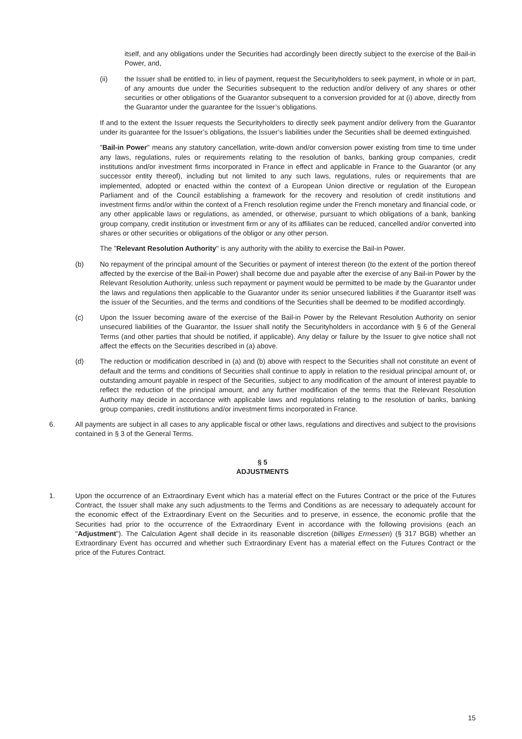itself, and any obligations under the Securities had accordingly been directly subject to the exercise of the Bail-in Power, and,
(ii) the Issuer shall be entitled to, in lieu of payment, request the Securityholders to seek payment, in whole or in part, of any amounts due under the Securities subsequent to the reduction and/or delivery of any shares or other securities or other obligations of the Guarantor subsequent to a conversion provided for at (i) above, directly from the Guarantor under the guarantee for the Issuer’s obligations.
If and to the extent the Issuer requests the Securityholders to directly seek payment and/or delivery from the Guarantor under its guarantee for the Issuer’s obligations, the Issuer’s liabilities under the Securities shall be deemed extinguished.
"Bail-in Power" means any statutory cancellation, write-down and/or conversion power existing from time to time under any laws, regulations, rules or requirements relating to the resolution of banks, banking group companies, credit institutions and/or investment firms incorporated in France in effect and applicable in France to the Guarantor (or any successor entity thereof), including but not limited to any such laws, regulations, rules or requirements that are implemented, adopted or enacted within the context of a European Union directive or regulation of the European Parliament and of the Council establishing a framework for the recovery and resolution of credit institutions and investment firms and/or within the context of a French resolution regime under the French monetary and financial code, or any other applicable laws or regulations, as amended, or otherwise, pursuant to which obligations of a bank, banking group company, credit institution or investment firm or any of its affiliates can be reduced, cancelled and/or converted into shares or other securities or obligations of the obligor or any other person.
The "Relevant Resolution Authority" is any authority with the ability to exercise the Bail-in Power.
(b) No repayment of the principal amount of the Securities or payment of interest thereon (to the extent of the portion thereof affected by the exercise of the Bail-in Power) shall become due and payable after the exercise of any Bail-in Power by the Relevant Resolution Authority, unless such repayment or payment would be permitted to be made by the Guarantor under the laws and regulations then applicable to the Guarantor under its senior unsecured liabilities if the Guarantor itself was the issuer of the Securities, and the terms and conditions of the Securities shall be deemed to be modified accordingly.
(c) Upon the Issuer becoming aware of the exercise of the Bail-in Power by the Relevant Resolution Authority on senior unsecured liabilities of the Guarantor, the Issuer shall notify the Securityholders in accordance with § 6 of the General Terms (and other parties that should be notified, if applicable). Any delay or failure by the Issuer to give notice shall not affect the effects on the Securities described in (a) above.
(d) The reduction or modification described in (a) and (b) above with respect to the Securities shall not constitute an event of default and the terms and conditions of Securities shall continue to apply in relation to the residual principal amount of, or outstanding amount payable in respect of the Securities, subject to any modification of the amount of interest payable to reflect the reduction of the principal amount, and any further modification of the terms that the Relevant Resolution Authority may decide in accordance with applicable laws and regulations relating to the resolution of banks, banking group companies, credit institutions and/or investment firms incorporated in France.
6. All payments are subject in all cases to any applicable fiscal or other laws, regulations and directives and subject to the provisions contained in § 3 of the General Terms.
§ 5
ADJUSTMENTS
1. Upon the occurrence of an Extraordinary Event which has a material effect on the Futures Contract or the price of the Futures Contract, the Issuer shall make any such adjustments to the Terms and Conditions as are necessary to adequately account for the economic effect of the Extraordinary Event on the Securities and to preserve, in essence, the economic profile that the Securities had prior to the occurrence of the Extraordinary Event in accordance with the following provisions (each an "Adjustment"). The Calculation Agent shall decide in its reasonable discretion (billiges Ermessen) (§ 317 BGB) whether an Extraordinary Event has occurred and whether such Extraordinary Event has a material effect on the Futures Contract or the price of the Futures Contract.
15